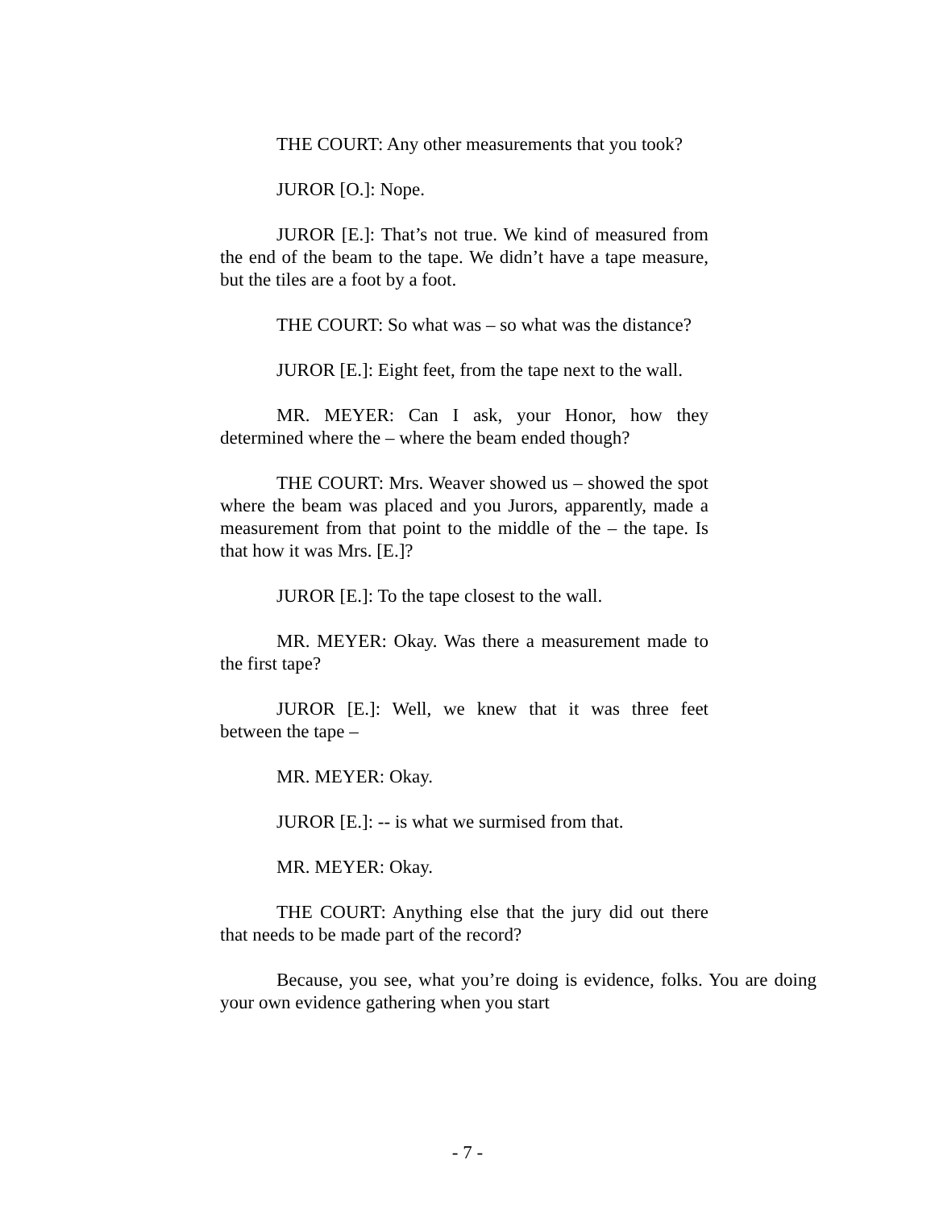THE COURT: Any other measurements that you took?
JUROR [O.]: Nope.
JUROR [E.]: That’s not true. We kind of measured from the end of the beam to the tape. We didn’t have a tape measure, but the tiles are a foot by a foot.
THE COURT: So what was – so what was the distance?
JUROR [E.]: Eight feet, from the tape next to the wall.
MR. MEYER: Can I ask, your Honor, how they determined where the – where the beam ended though?
THE COURT: Mrs. Weaver showed us – showed the spot where the beam was placed and you Jurors, apparently, made a measurement from that point to the middle of the – the tape. Is that how it was Mrs. [E.]?
JUROR [E.]: To the tape closest to the wall.
MR. MEYER: Okay. Was there a measurement made to the first tape?
JUROR [E.]: Well, we knew that it was three feet between the tape –
MR. MEYER: Okay.
JUROR [E.]: -- is what we surmised from that.
MR. MEYER: Okay.
THE COURT: Anything else that the jury did out there that needs to be made part of the record?
Because, you see, what you’re doing is evidence, folks. You are doing your own evidence gathering when you start
- 7 -